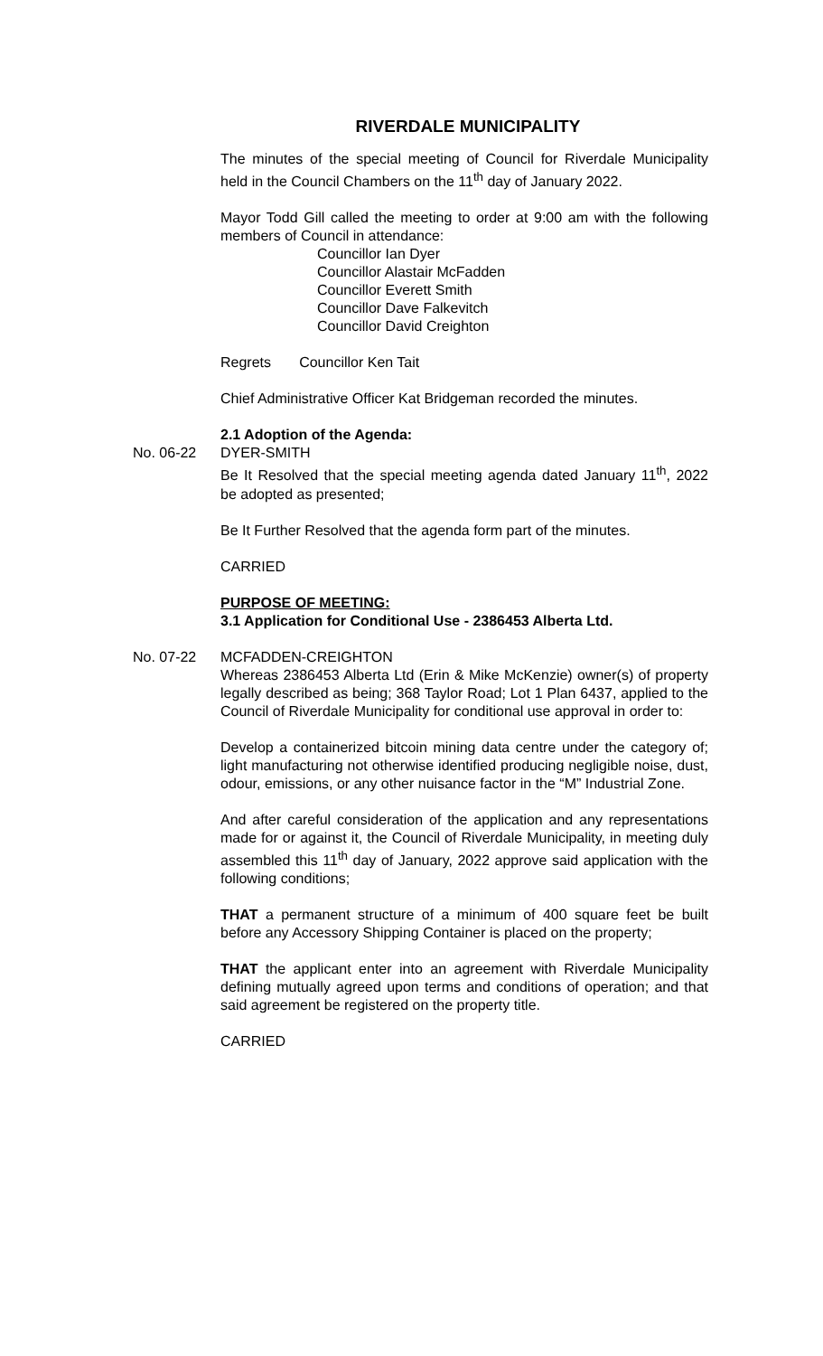RIVERDALE MUNICIPALITY
The minutes of the special meeting of Council for Riverdale Municipality held in the Council Chambers on the 11<sup>th</sup> day of January 2022.
Mayor Todd Gill called the meeting to order at 9:00 am with the following members of Council in attendance:
Councillor Ian Dyer
Councillor Alastair McFadden
Councillor Everett Smith
Councillor Dave Falkevitch
Councillor David Creighton
Regrets Councillor Ken Tait
Chief Administrative Officer Kat Bridgeman recorded the minutes.
2.1 Adoption of the Agenda:
No. 06-22 DYER-SMITH
Be It Resolved that the special meeting agenda dated January 11<sup>th</sup>, 2022 be adopted as presented;
Be It Further Resolved that the agenda form part of the minutes.
CARRIED
PURPOSE OF MEETING:
3.1 Application for Conditional Use - 2386453 Alberta Ltd.
No. 07-22 MCFADDEN-CREIGHTON
Whereas 2386453 Alberta Ltd (Erin & Mike McKenzie) owner(s) of property legally described as being; 368 Taylor Road; Lot 1 Plan 6437, applied to the Council of Riverdale Municipality for conditional use approval in order to:
Develop a containerized bitcoin mining data centre under the category of; light manufacturing not otherwise identified producing negligible noise, dust, odour, emissions, or any other nuisance factor in the “M” Industrial Zone.
And after careful consideration of the application and any representations made for or against it, the Council of Riverdale Municipality, in meeting duly assembled this 11<sup>th</sup> day of January, 2022 approve said application with the following conditions;
THAT a permanent structure of a minimum of 400 square feet be built before any Accessory Shipping Container is placed on the property;
THAT the applicant enter into an agreement with Riverdale Municipality defining mutually agreed upon terms and conditions of operation; and that said agreement be registered on the property title.
CARRIED